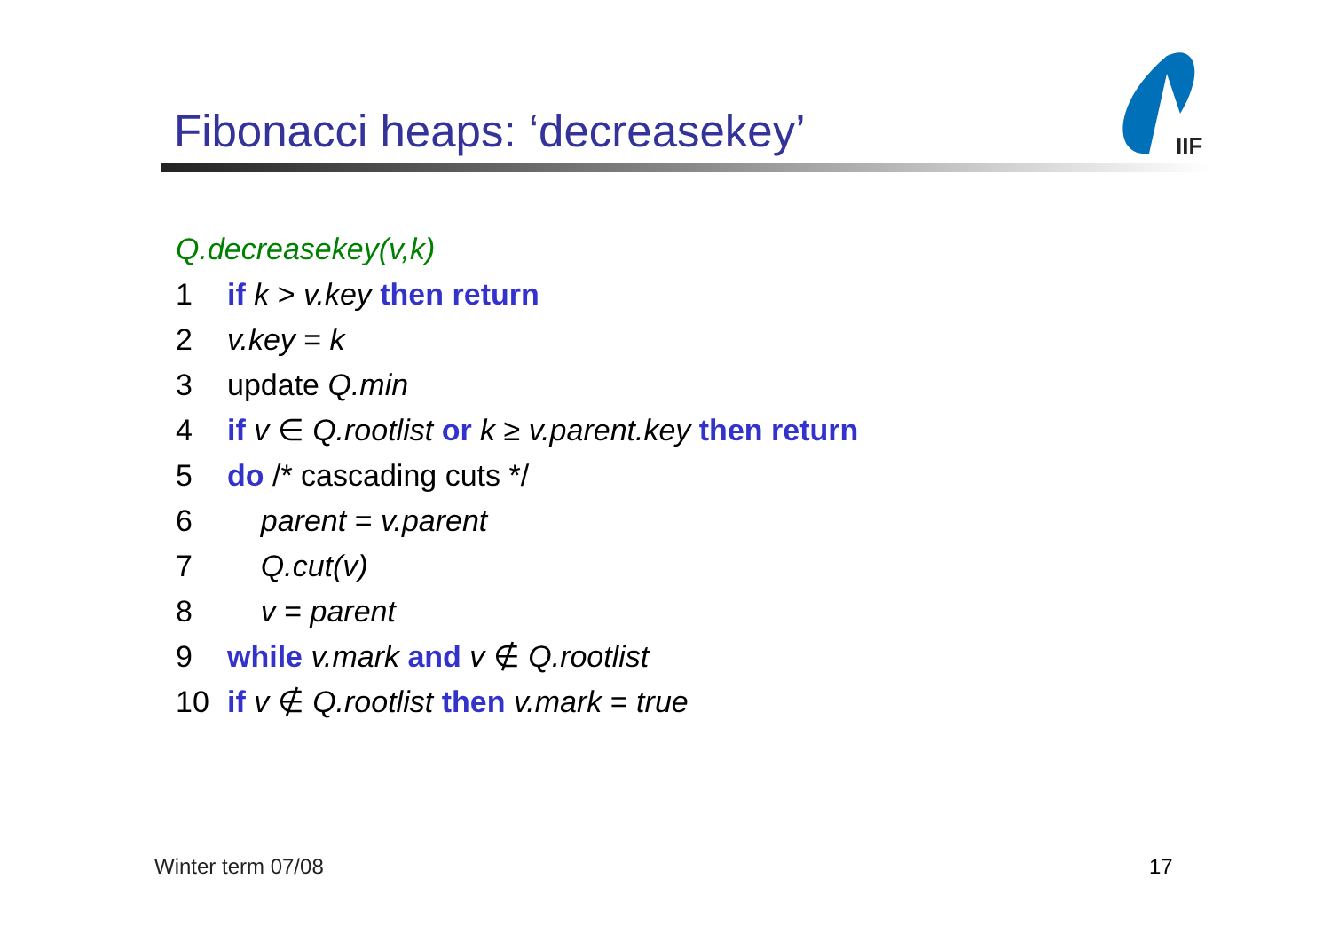Fibonacci heaps: ‘decreasekey’
IIF
Q.decreasekey(v,k)
1 if k > v.key then return
2 v.key = k
3 update Q.min
4 if v ∈ Q.rootlist or k ≥ v.parent.key then return
5 do /* cascading cuts */
6 parent = v.parent
7 Q.cut(v)
8 v = parent
9 while v.mark and v ∉ Q.rootlist
10 if v ∉ Q.rootlist then v.mark = true
Winter term 07/08 17